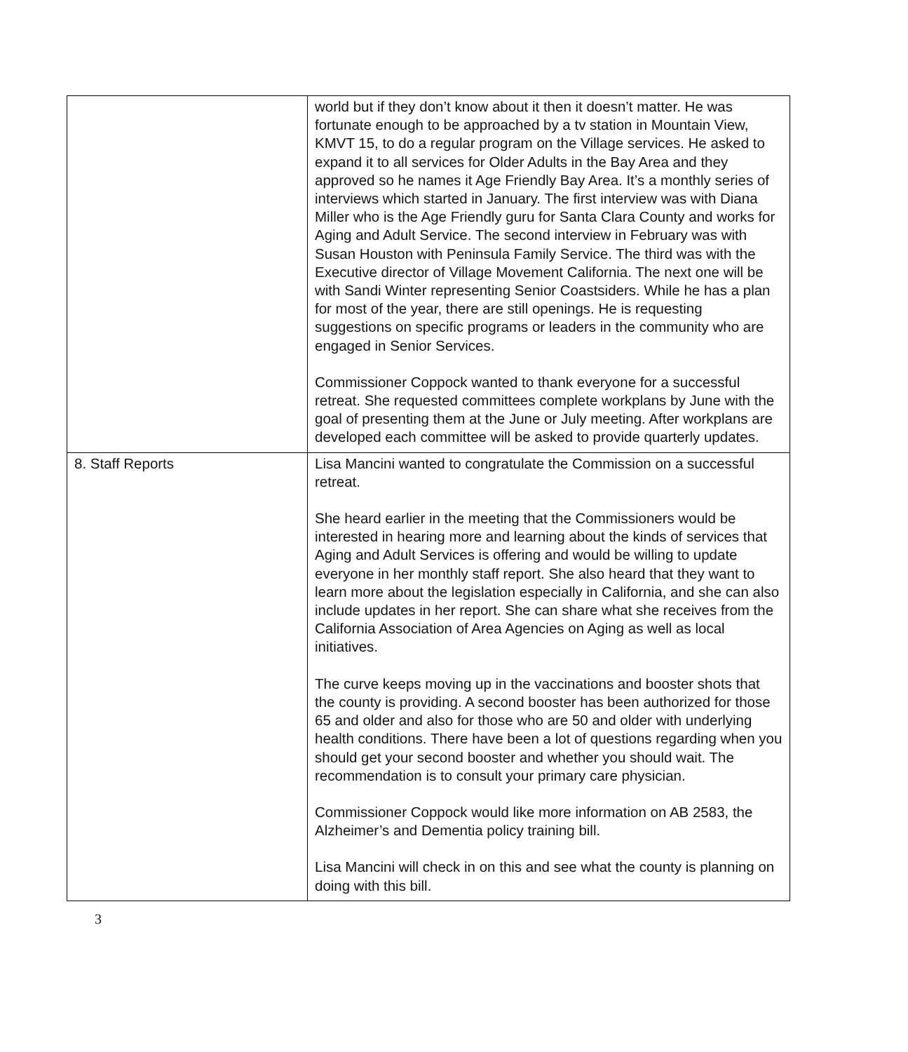| | world but if they don’t know about it then it doesn’t matter. He was fortunate enough to be approached by a tv station in Mountain View, KMVT 15, to do a regular program on the Village services. He asked to expand it to all services for Older Adults in the Bay Area and they approved so he names it Age Friendly Bay Area. It’s a monthly series of interviews which started in January. The first interview was with Diana Miller who is the Age Friendly guru for Santa Clara County and works for Aging and Adult Service. The second interview in February was with Susan Houston with Peninsula Family Service. The third was with the Executive director of Village Movement California. The next one will be with Sandi Winter representing Senior Coastsiders. While he has a plan for most of the year, there are still openings. He is requesting suggestions on specific programs or leaders in the community who are engaged in Senior Services. Commissioner Coppock wanted to thank everyone for a successful retreat. She requested committees complete workplans by June with the goal of presenting them at the June or July meeting. After workplans are developed each committee will be asked to provide quarterly updates. |
| 8. Staff Reports | Lisa Mancini wanted to congratulate the Commission on a successful retreat. She heard earlier in the meeting that the Commissioners would be interested in hearing more and learning about the kinds of services that Aging and Adult Services is offering and would be willing to update everyone in her monthly staff report. She also heard that they want to learn more about the legislation especially in California, and she can also include updates in her report. She can share what she receives from the California Association of Area Agencies on Aging as well as local initiatives. The curve keeps moving up in the vaccinations and booster shots that the county is providing. A second booster has been authorized for those 65 and older and also for those who are 50 and older with underlying health conditions. There have been a lot of questions regarding when you should get your second booster and whether you should wait. The recommendation is to consult your primary care physician. Commissioner Coppock would like more information on AB 2583, the Alzheimer’s and Dementia policy training bill. Lisa Mancini will check in on this and see what the county is planning on doing with this bill. |
3